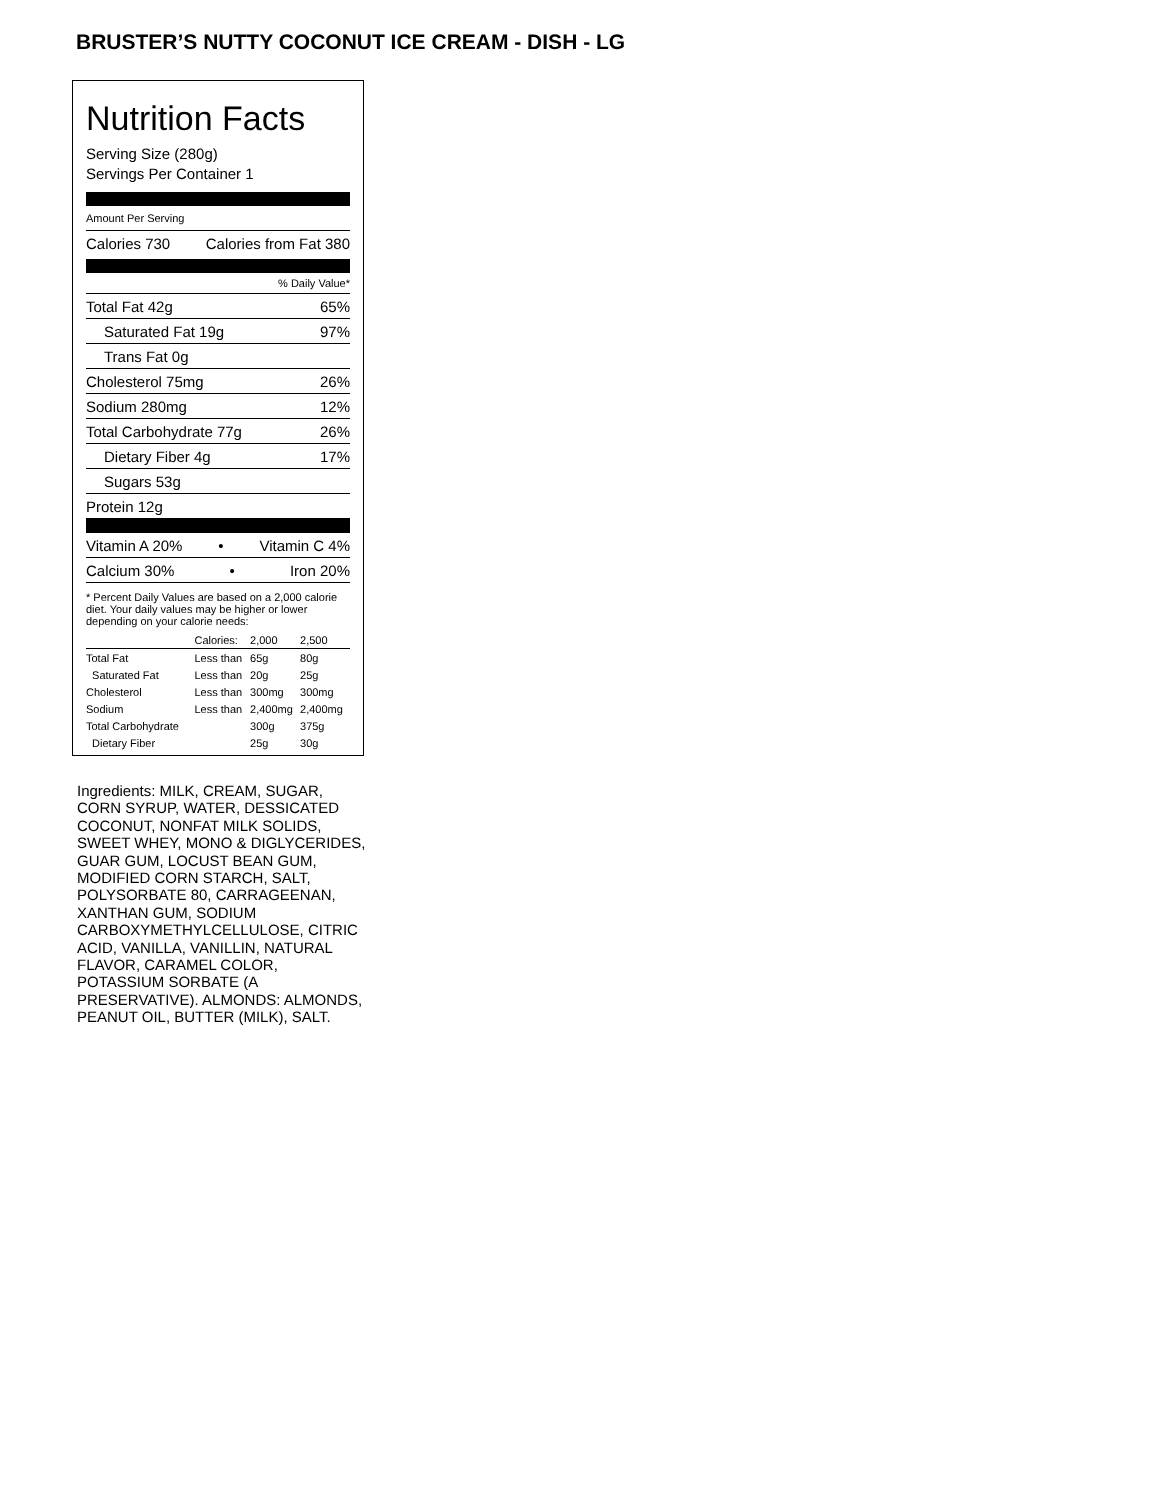BRUSTER’S NUTTY COCONUT ICE CREAM - DISH - LG
Nutrition Facts
Serving Size (280g)
Servings Per Container 1
Amount Per Serving
Calories 730 Calories from Fat 380
% Daily Value*
Total Fat 42g 65%
Saturated Fat 19g 97%
Trans Fat 0g
Cholesterol 75mg 26%
Sodium 280mg 12%
Total Carbohydrate 77g 26%
Dietary Fiber 4g 17%
Sugars 53g
Protein 12g
Vitamin A 20% • Vitamin C 4%
Calcium 30% • Iron 20%
* Percent Daily Values are based on a 2,000 calorie diet. Your daily values may be higher or lower depending on your calorie needs:
| | Calories: | 2,000 | 2,500 |
| --- | --- | --- | --- |
| Total Fat | Less than | 65g | 80g |
| Saturated Fat | Less than | 20g | 25g |
| Cholesterol | Less than | 300mg | 300mg |
| Sodium | Less than | 2,400mg | 2,400mg |
| Total Carbohydrate | | 300g | 375g |
| Dietary Fiber | | 25g | 30g |
Ingredients: MILK, CREAM, SUGAR, CORN SYRUP, WATER, DESSICATED COCONUT, NONFAT MILK SOLIDS, SWEET WHEY, MONO & DIGLYCERIDES, GUAR GUM, LOCUST BEAN GUM, MODIFIED CORN STARCH, SALT, POLYSORBATE 80, CARRAGEENAN, XANTHAN GUM, SODIUM CARBOXYMETHYLCELLULOSE, CITRIC ACID, VANILLA, VANILLIN, NATURAL FLAVOR, CARAMEL COLOR, POTASSIUM SORBATE (A PRESERVATIVE). ALMONDS: ALMONDS, PEANUT OIL, BUTTER (MILK), SALT.